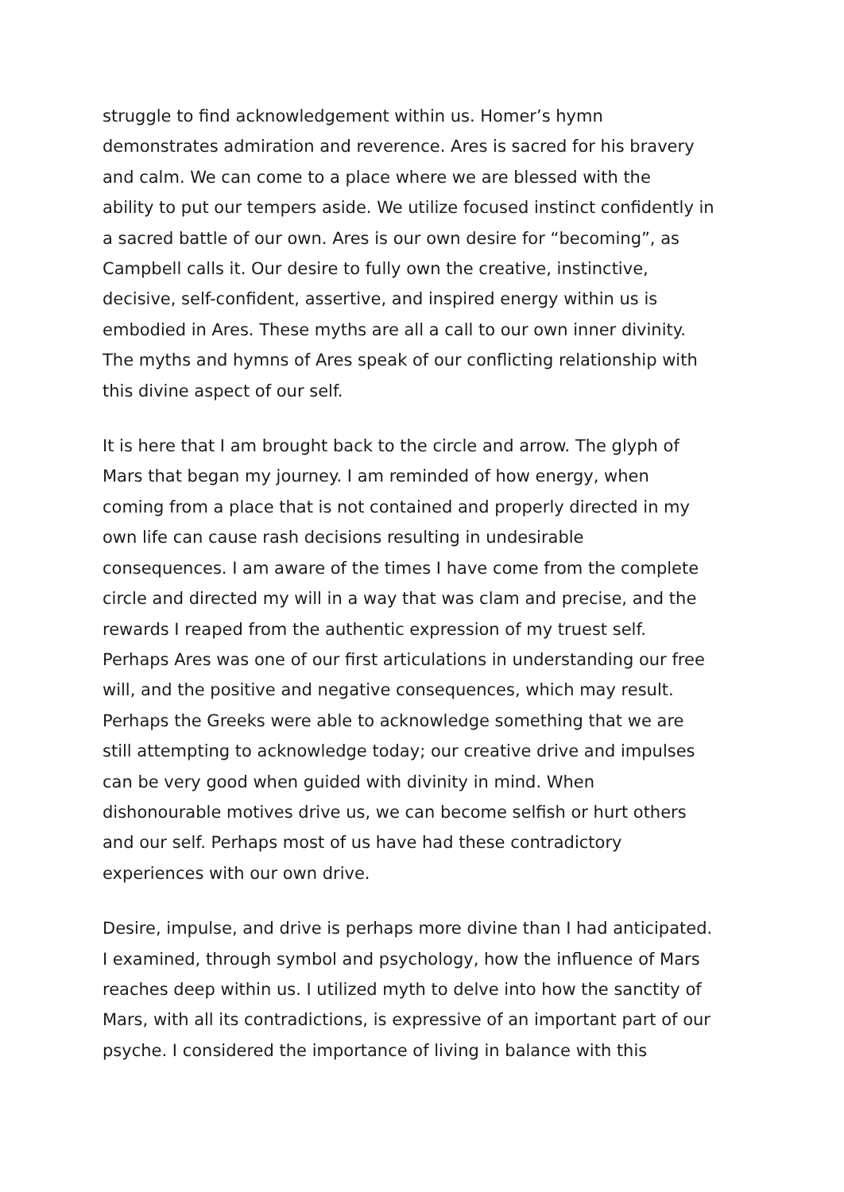struggle to find acknowledgement within us. Homer’s hymn
demonstrates admiration and reverence. Ares is sacred for his bravery
and calm. We can come to a place where we are blessed with the
ability to put our tempers aside. We utilize focused instinct confidently in
a sacred battle of our own. Ares is our own desire for “becoming”, as
Campbell calls it. Our desire to fully own the creative, instinctive,
decisive, self-confident, assertive, and inspired energy within us is
embodied in Ares. These myths are all a call to our own inner divinity.
The myths and hymns of Ares speak of our conflicting relationship with
this divine aspect of our self.
It is here that I am brought back to the circle and arrow. The glyph of
Mars that began my journey. I am reminded of how energy, when
coming from a place that is not contained and properly directed in my
own life can cause rash decisions resulting in undesirable
consequences. I am aware of the times I have come from the complete
circle and directed my will in a way that was clam and precise, and the
rewards I reaped from the authentic expression of my truest self.
Perhaps Ares was one of our first articulations in understanding our free
will, and the positive and negative consequences, which may result.
Perhaps the Greeks were able to acknowledge something that we are
still attempting to acknowledge today; our creative drive and impulses
can be very good when guided with divinity in mind. When
dishonourable motives drive us, we can become selfish or hurt others
and our self. Perhaps most of us have had these contradictory
experiences with our own drive.
Desire, impulse, and drive is perhaps more divine than I had anticipated.
I examined, through symbol and psychology, how the influence of Mars
reaches deep within us. I utilized myth to delve into how the sanctity of
Mars, with all its contradictions, is expressive of an important part of our
psyche. I considered the importance of living in balance with this